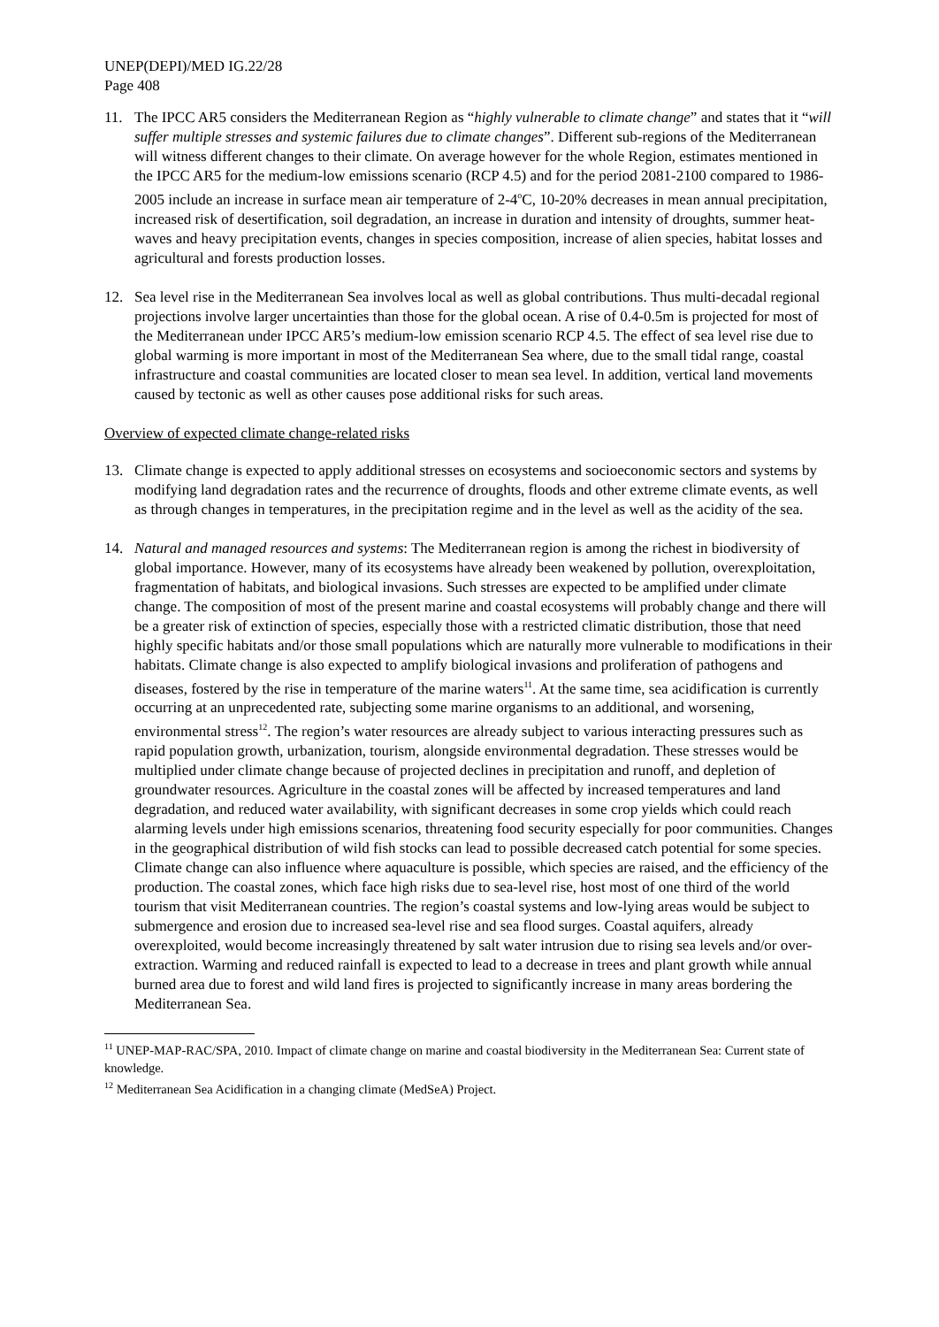UNEP(DEPI)/MED IG.22/28
Page 408
11. The IPCC AR5 considers the Mediterranean Region as “highly vulnerable to climate change” and states that it “will suffer multiple stresses and systemic failures due to climate changes”. Different sub-regions of the Mediterranean will witness different changes to their climate. On average however for the whole Region, estimates mentioned in the IPCC AR5 for the medium-low emissions scenario (RCP 4.5) and for the period 2081-2100 compared to 1986-2005 include an increase in surface mean air temperature of 2-4<sup>o</sup>C, 10-20% decreases in mean annual precipitation, increased risk of desertification, soil degradation, an increase in duration and intensity of droughts, summer heat-waves and heavy precipitation events, changes in species composition, increase of alien species, habitat losses and agricultural and forests production losses.
12. Sea level rise in the Mediterranean Sea involves local as well as global contributions. Thus multi-decadal regional projections involve larger uncertainties than those for the global ocean. A rise of 0.4-0.5m is projected for most of the Mediterranean under IPCC AR5’s medium-low emission scenario RCP 4.5. The effect of sea level rise due to global warming is more important in most of the Mediterranean Sea where, due to the small tidal range, coastal infrastructure and coastal communities are located closer to mean sea level. In addition, vertical land movements caused by tectonic as well as other causes pose additional risks for such areas.
Overview of expected climate change-related risks
13. Climate change is expected to apply additional stresses on ecosystems and socioeconomic sectors and systems by modifying land degradation rates and the recurrence of droughts, floods and other extreme climate events, as well as through changes in temperatures, in the precipitation regime and in the level as well as the acidity of the sea.
14. Natural and managed resources and systems: The Mediterranean region is among the richest in biodiversity of global importance. However, many of its ecosystems have already been weakened by pollution, overexploitation, fragmentation of habitats, and biological invasions. Such stresses are expected to be amplified under climate change. The composition of most of the present marine and coastal ecosystems will probably change and there will be a greater risk of extinction of species, especially those with a restricted climatic distribution, those that need highly specific habitats and/or those small populations which are naturally more vulnerable to modifications in their habitats. Climate change is also expected to amplify biological invasions and proliferation of pathogens and diseases, fostered by the rise in temperature of the marine waters<sup>11</sup>. At the same time, sea acidification is currently occurring at an unprecedented rate, subjecting some marine organisms to an additional, and worsening, environmental stress<sup>12</sup>. The region’s water resources are already subject to various interacting pressures such as rapid population growth, urbanization, tourism, alongside environmental degradation. These stresses would be multiplied under climate change because of projected declines in precipitation and runoff, and depletion of groundwater resources. Agriculture in the coastal zones will be affected by increased temperatures and land degradation, and reduced water availability, with significant decreases in some crop yields which could reach alarming levels under high emissions scenarios, threatening food security especially for poor communities. Changes in the geographical distribution of wild fish stocks can lead to possible decreased catch potential for some species. Climate change can also influence where aquaculture is possible, which species are raised, and the efficiency of the production. The coastal zones, which face high risks due to sea-level rise, host most of one third of the world tourism that visit Mediterranean countries. The region’s coastal systems and low-lying areas would be subject to submergence and erosion due to increased sea-level rise and sea flood surges. Coastal aquifers, already overexploited, would become increasingly threatened by salt water intrusion due to rising sea levels and/or over-extraction. Warming and reduced rainfall is expected to lead to a decrease in trees and plant growth while annual burned area due to forest and wild land fires is projected to significantly increase in many areas bordering the Mediterranean Sea.
<sup>11</sup> UNEP-MAP-RAC/SPA, 2010. Impact of climate change on marine and coastal biodiversity in the Mediterranean Sea: Current state of knowledge.
<sup>12</sup> Mediterranean Sea Acidification in a changing climate (MedSeA) Project.